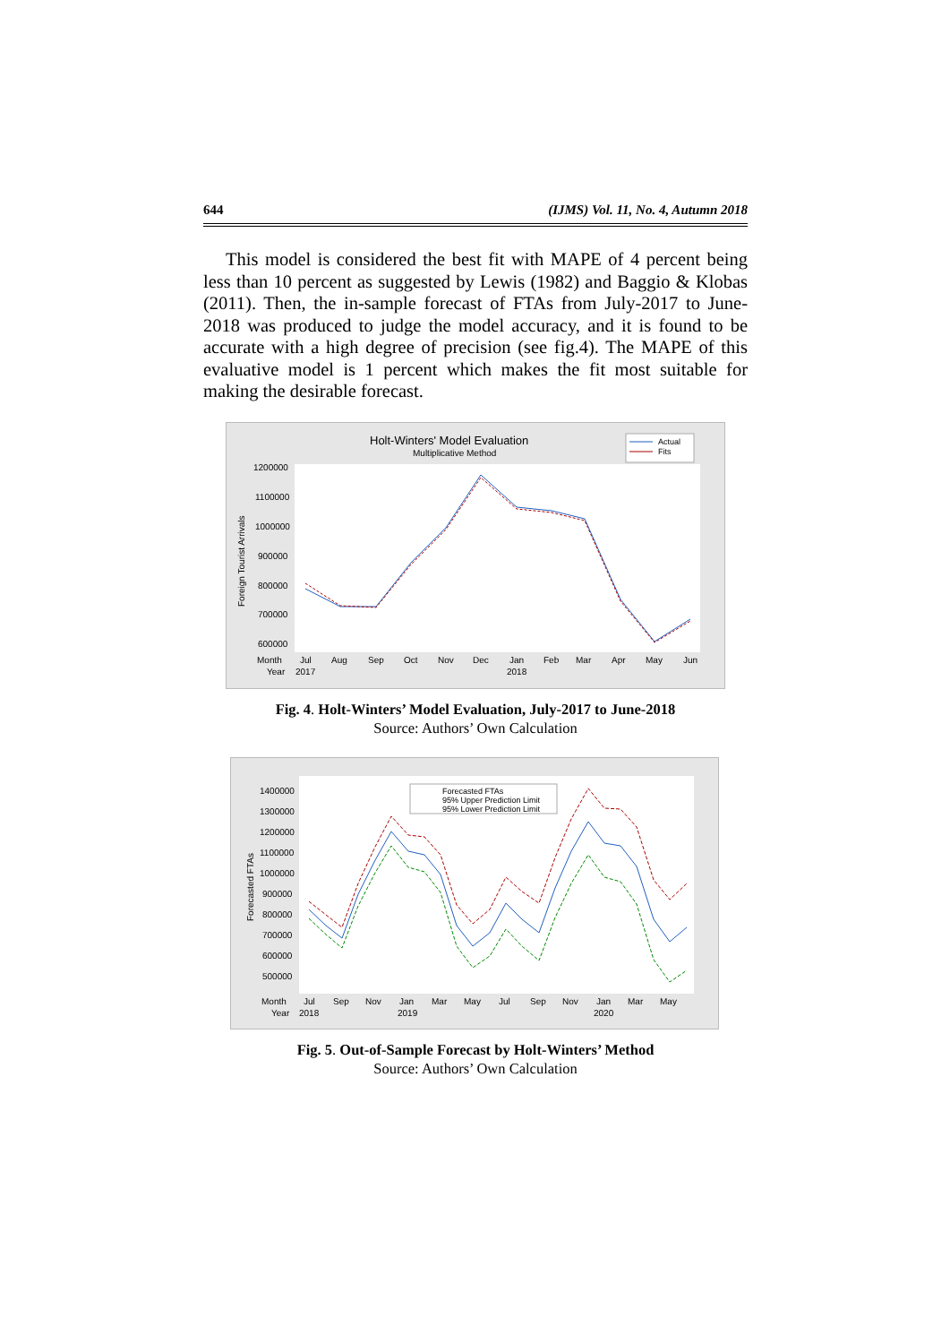644 (IJMS) Vol. 11, No. 4, Autumn 2018
This model is considered the best fit with MAPE of 4 percent being less than 10 percent as suggested by Lewis (1982) and Baggio & Klobas (2011). Then, the in-sample forecast of FTAs from July-2017 to June-2018 was produced to judge the model accuracy, and it is found to be accurate with a high degree of precision (see fig.4). The MAPE of this evaluative model is 1 percent which makes the fit most suitable for making the desirable forecast.
Holt-Winters' Model Evaluation
Multiplicative Method
Actual
Fits
1200000
1100000
1000000
900000
800000
700000
600000
Foreign Tourist Arrivals
Month
Jul
Aug
Sep
Oct
Nov
Dec
Jan
Feb
Mar
Apr
May
Jun
Year
2017
2018
Fig. 4. Holt-Winters’ Model Evaluation, July-2017 to June-2018
Source: Authors’ Own Calculation
Forecasted FTAs
95% Upper Prediction Limit
95% Lower Prediction Limit
1400000
1300000
1200000
1100000
1000000
900000
800000
700000
600000
500000
Forecasted FTAs
Month
Jul
Sep
Nov
Jan
Mar
May
Jul
Sep
Nov
Jan
Mar
May
Year
2018
2019
2020
Fig. 5. Out-of-Sample Forecast by Holt-Winters’ Method
Source: Authors’ Own Calculation